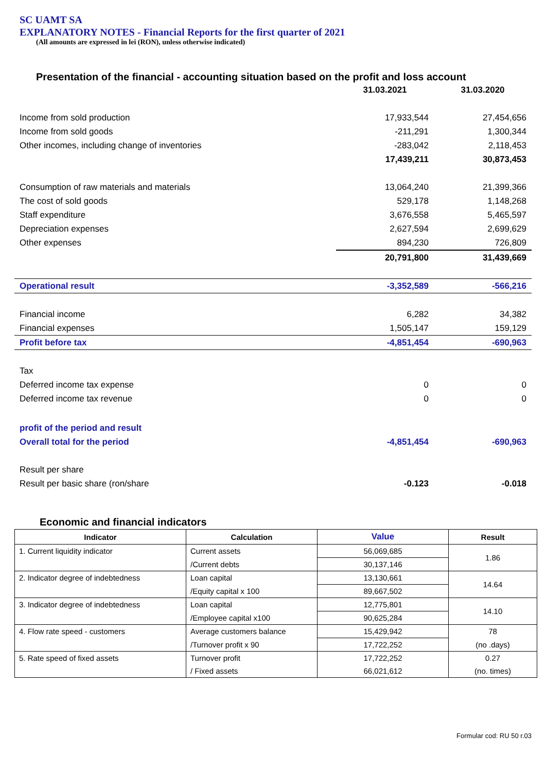SC UAMT SA
EXPLANATORY NOTES - Financial Reports for the first quarter of 2021
(All amounts are expressed in lei (RON), unless otherwise indicated)
Presentation of the financial - accounting situation based on the profit and loss account
| | 31.03.2021 | 31.03.2020 |
| Income from sold production | 17,933,544 | 27,454,656 |
| Income from sold goods | -211,291 | 1,300,344 |
| Other incomes, including change of inventories | -283,042 | 2,118,453 |
| | 17,439,211 | 30,873,453 |
| Consumption of raw materials and materials | 13,064,240 | 21,399,366 |
| The cost of sold goods | 529,178 | 1,148,268 |
| Staff expenditure | 3,676,558 | 5,465,597 |
| Depreciation expenses | 2,627,594 | 2,699,629 |
| Other expenses | 894,230 | 726,809 |
| | 20,791,800 | 31,439,669 |
| Operational result | -3,352,589 | -566,216 |
| Financial income | 6,282 | 34,382 |
| Financial expenses | 1,505,147 | 159,129 |
| Profit before tax | -4,851,454 | -690,963 |
| Tax | | |
| Deferred income tax expense | 0 | 0 |
| Deferred income tax revenue | 0 | 0 |
| profit of the period and result | | |
| Overall total for the period | -4,851,454 | -690,963 |
| Result per share | | |
| Result per basic share (ron/share | -0.123 | -0.018 |
Economic and financial indicators
| Indicator | Calculation | Value | Result |
| --- | --- | --- | --- |
| 1. Current liquidity indicator | Current assets | 56,069,685 | 1.86 |
| | /Current debts | 30,137,146 | |
| 2. Indicator degree of indebtedness | Loan capital | 13,130,661 | 14.64 |
| | /Equity capital x 100 | 89,667,502 | |
| 3. Indicator degree of indebtedness | Loan capital | 12,775,801 | 14.10 |
| | /Employee capital x100 | 90,625,284 | |
| 4. Flow rate speed - customers | Average customers balance | 15,429,942 | 78 |
| | /Turnover profit x 90 | 17,722,252 | (no .days) |
| 5. Rate speed of fixed assets | Turnover profit | 17,722,252 | 0.27 |
| | / Fixed assets | 66,021,612 | (no. times) |
Formular cod: RU 50 r.03